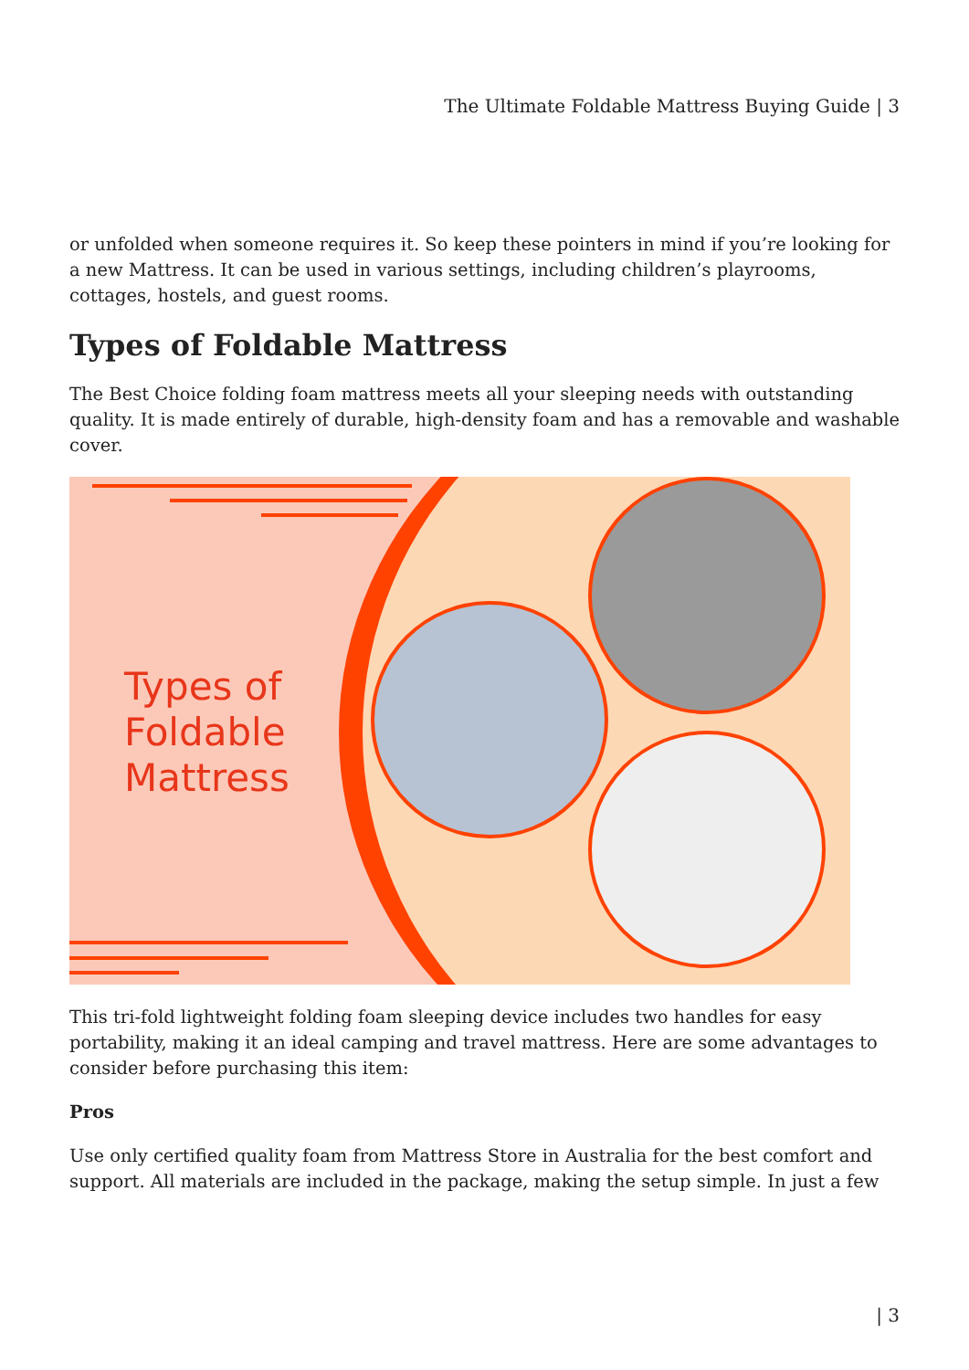The Ultimate Foldable Mattress Buying Guide | 3
or unfolded when someone requires it. So keep these pointers in mind if you’re looking for a new Mattress. It can be used in various settings, including children’s playrooms, cottages, hostels, and guest rooms.
Types of Foldable Mattress
The Best Choice folding foam mattress meets all your sleeping needs with outstanding quality. It is made entirely of durable, high-density foam and has a removable and washable cover.
Types of
Foldable
Mattress
This tri-fold lightweight folding foam sleeping device includes two handles for easy portability, making it an ideal camping and travel mattress. Here are some advantages to consider before purchasing this item:
Pros
Use only certified quality foam from Mattress Store in Australia for the best comfort and support. All materials are included in the package, making the setup simple. In just a few
| 3